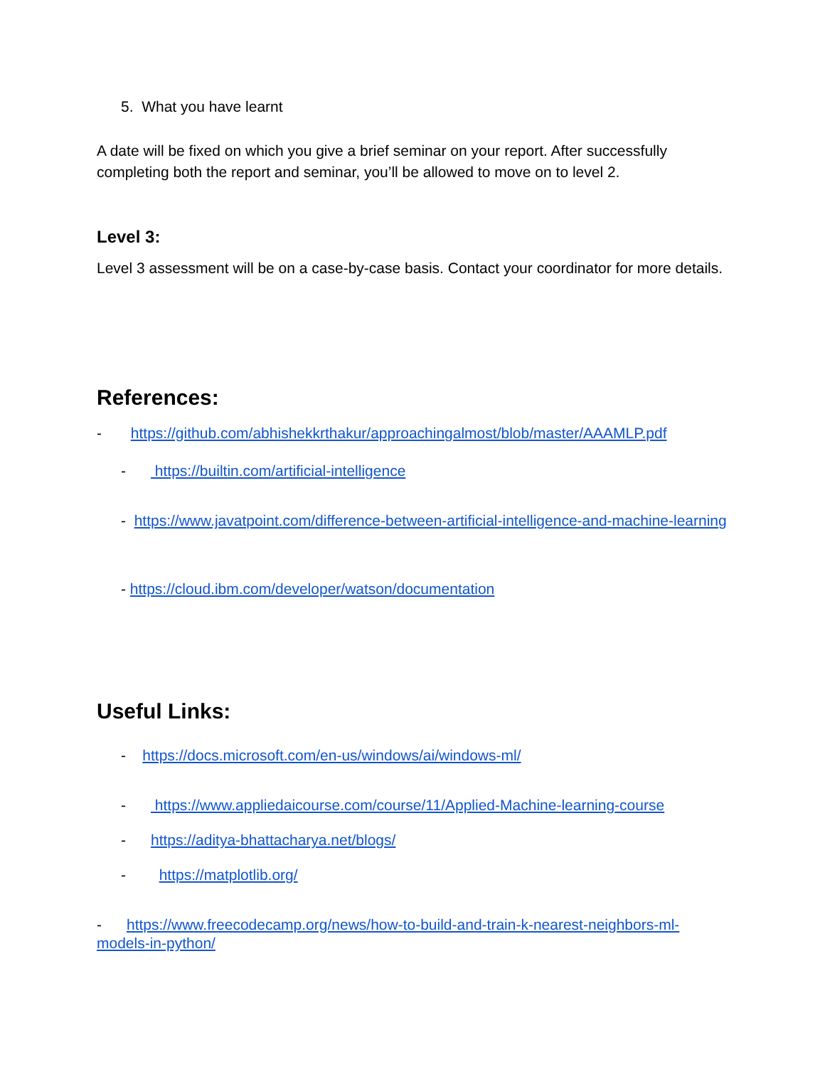5. What you have learnt
A date will be fixed on which you give a brief seminar on your report. After successfully completing both the report and seminar, you’ll be allowed to move on to level 2.
Level 3:
Level 3 assessment will be on a case-by-case basis. Contact your coordinator for more details.
References:
- https://github.com/abhishekkrthakur/approachingalmost/blob/master/AAAMLP.pdf
- https://builtin.com/artificial-intelligence
- https://www.javatpoint.com/difference-between-artificial-intelligence-and-machine-learning
- https://cloud.ibm.com/developer/watson/documentation
Useful Links:
- https://docs.microsoft.com/en-us/windows/ai/windows-ml/
- https://www.appliedaicourse.com/course/11/Applied-Machine-learning-course
- https://aditya-bhattacharya.net/blogs/
- https://matplotlib.org/
- https://www.freecodecamp.org/news/how-to-build-and-train-k-nearest-neighbors-ml-models-in-python/